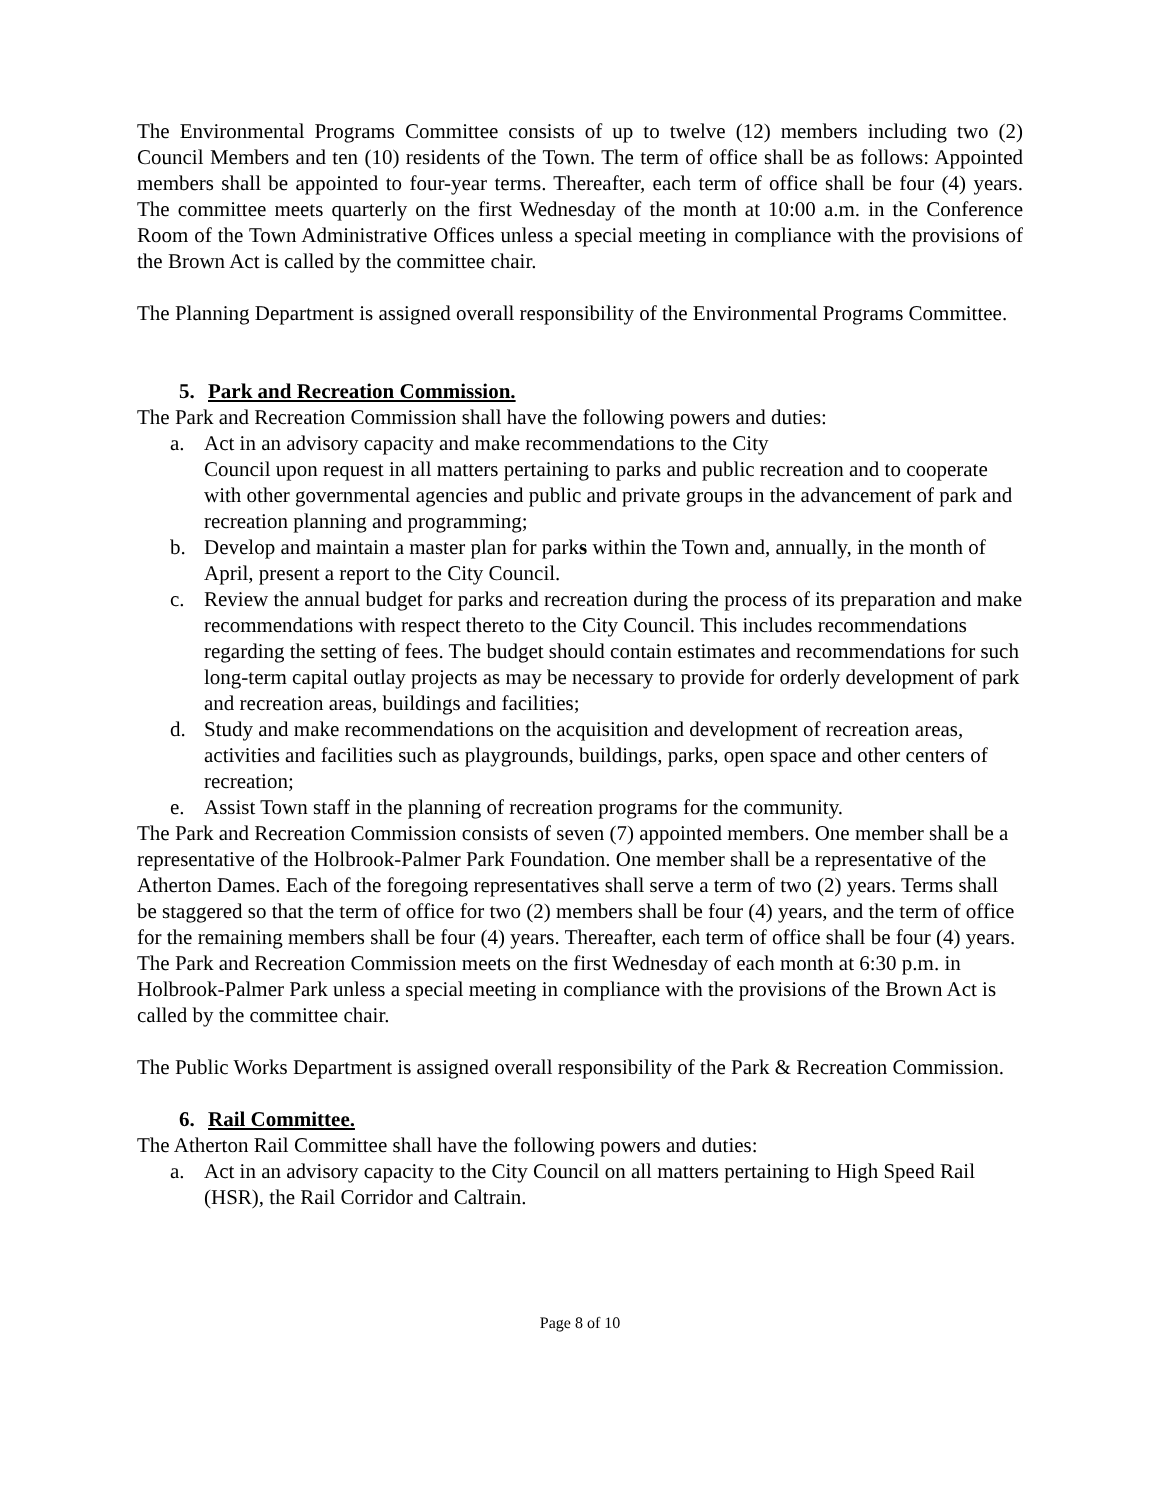The Environmental Programs Committee consists of up to twelve (12) members including two (2) Council Members and ten (10) residents of the Town. The term of office shall be as follows: Appointed members shall be appointed to four-year terms. Thereafter, each term of office shall be four (4) years. The committee meets quarterly on the first Wednesday of the month at 10:00 a.m. in the Conference Room of the Town Administrative Offices unless a special meeting in compliance with the provisions of the Brown Act is called by the committee chair.
The Planning Department is assigned overall responsibility of the Environmental Programs Committee.
5. Park and Recreation Commission.
The Park and Recreation Commission shall have the following powers and duties:
a. Act in an advisory capacity and make recommendations to the City
Council upon request in all matters pertaining to parks and public recreation and to cooperate with other governmental agencies and public and private groups in the advancement of park and recreation planning and programming;
b. Develop and maintain a master plan for parks within the Town and, annually, in the month of April, present a report to the City Council.
c. Review the annual budget for parks and recreation during the process of its preparation and make recommendations with respect thereto to the City Council. This includes recommendations regarding the setting of fees. The budget should contain estimates and recommendations for such long-term capital outlay projects as may be necessary to provide for orderly development of park and recreation areas, buildings and facilities;
d. Study and make recommendations on the acquisition and development of recreation areas, activities and facilities such as playgrounds, buildings, parks, open space and other centers of recreation;
e. Assist Town staff in the planning of recreation programs for the community.
The Park and Recreation Commission consists of seven (7) appointed members. One member shall be a representative of the Holbrook-Palmer Park Foundation. One member shall be a representative of the Atherton Dames. Each of the foregoing representatives shall serve a term of two (2) years. Terms shall be staggered so that the term of office for two (2) members shall be four (4) years, and the term of office for the remaining members shall be four (4) years. Thereafter, each term of office shall be four (4) years. The Park and Recreation Commission meets on the first Wednesday of each month at 6:30 p.m. in Holbrook-Palmer Park unless a special meeting in compliance with the provisions of the Brown Act is called by the committee chair.
The Public Works Department is assigned overall responsibility of the Park & Recreation Commission.
6. Rail Committee.
The Atherton Rail Committee shall have the following powers and duties:
a. Act in an advisory capacity to the City Council on all matters pertaining to High Speed Rail (HSR), the Rail Corridor and Caltrain.
Page 8 of 10